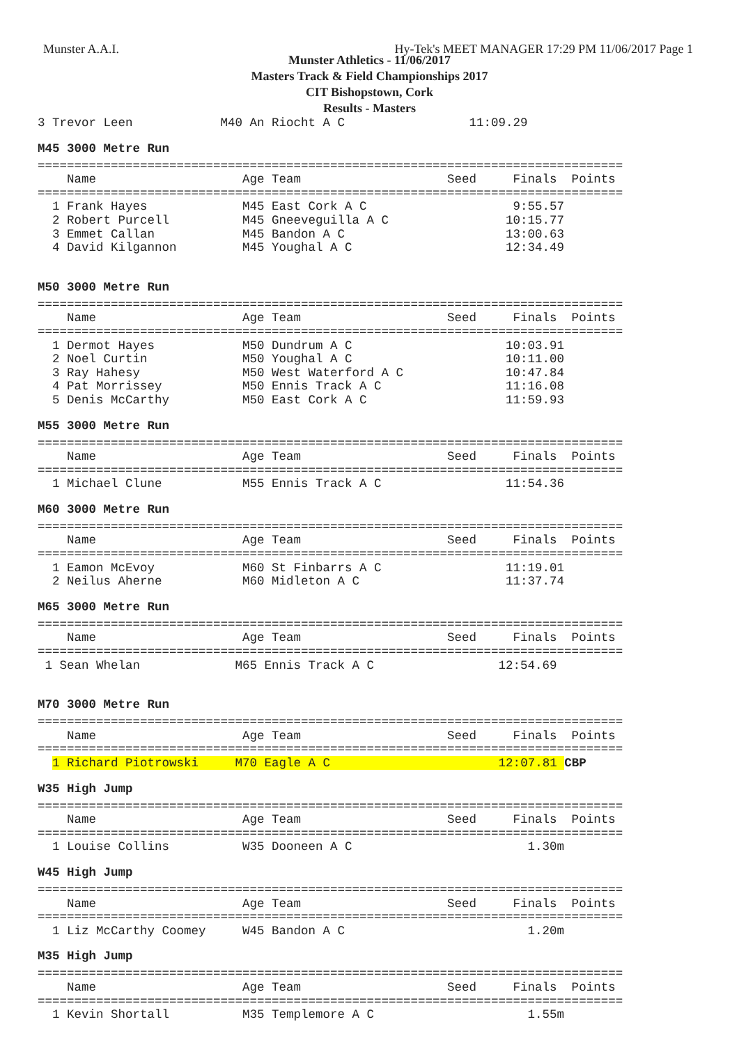Munster A.A.I. Hy-Tek's MEET MANAGER 17:29 PM 11/06/2017 Page 1
Munster Athletics - 11/06/2017
Masters Track & Field Championships 2017
CIT Bishopstown, Cork
Results - Masters
3 Trevor Leen            M40 An Riocht A C                 11:09.29
M45 3000 Metre Run
================================================================================
    Name                    Age Team                    Seed     Finals  Points
================================================================================
  1 Frank Hayes             M45 East Cork A C                    9:55.57
  2 Robert Purcell          M45 Gneeveguilla A C                10:15.77
  3 Emmet Callan            M45 Bandon A C                      13:00.63
  4 David Kilgannon         M45 Youghal A C                     12:34.49
M50 3000 Metre Run
================================================================================
    Name                    Age Team                    Seed     Finals  Points
================================================================================
  1 Dermot Hayes            M50 Dundrum A C                     10:03.91
  2 Noel Curtin             M50 Youghal A C                     10:11.00
  3 Ray Hahesy              M50 West Waterford A C              10:47.84
  4 Pat Morrissey           M50 Ennis Track A C                 11:16.08
  5 Denis McCarthy          M50 East Cork A C                   11:59.93
M55 3000 Metre Run
================================================================================
    Name                    Age Team                    Seed     Finals  Points
================================================================================
  1 Michael Clune           M55 Ennis Track A C                 11:54.36
M60 3000 Metre Run
================================================================================
    Name                    Age Team                    Seed     Finals  Points
================================================================================
  1 Eamon McEvoy            M60 St Finbarrs A C                 11:19.01
  2 Neilus Aherne           M60 Midleton A C                    11:37.74
M65 3000 Metre Run
================================================================================
    Name                    Age Team                    Seed     Finals  Points
================================================================================
 1 Sean Whelan             M65 Ennis Track A C                 12:54.69
M70 3000 Metre Run
================================================================================
    Name                    Age Team                    Seed     Finals  Points
================================================================================
  1 Richard Piotrowski     M70 Eagle A C                       12:07.81 CBP
W35 High Jump
================================================================================
    Name                    Age Team                    Seed     Finals  Points
================================================================================
  1 Louise Collins          W35 Dooneen A C                        1.30m
W45 High Jump
================================================================================
    Name                    Age Team                    Seed     Finals  Points
================================================================================
  1 Liz McCarthy Coomey     W45 Bandon A C                         1.20m
M35 High Jump
================================================================================
    Name                    Age Team                    Seed     Finals  Points
================================================================================
  1 Kevin Shortall          M35 Templemore A C                     1.55m